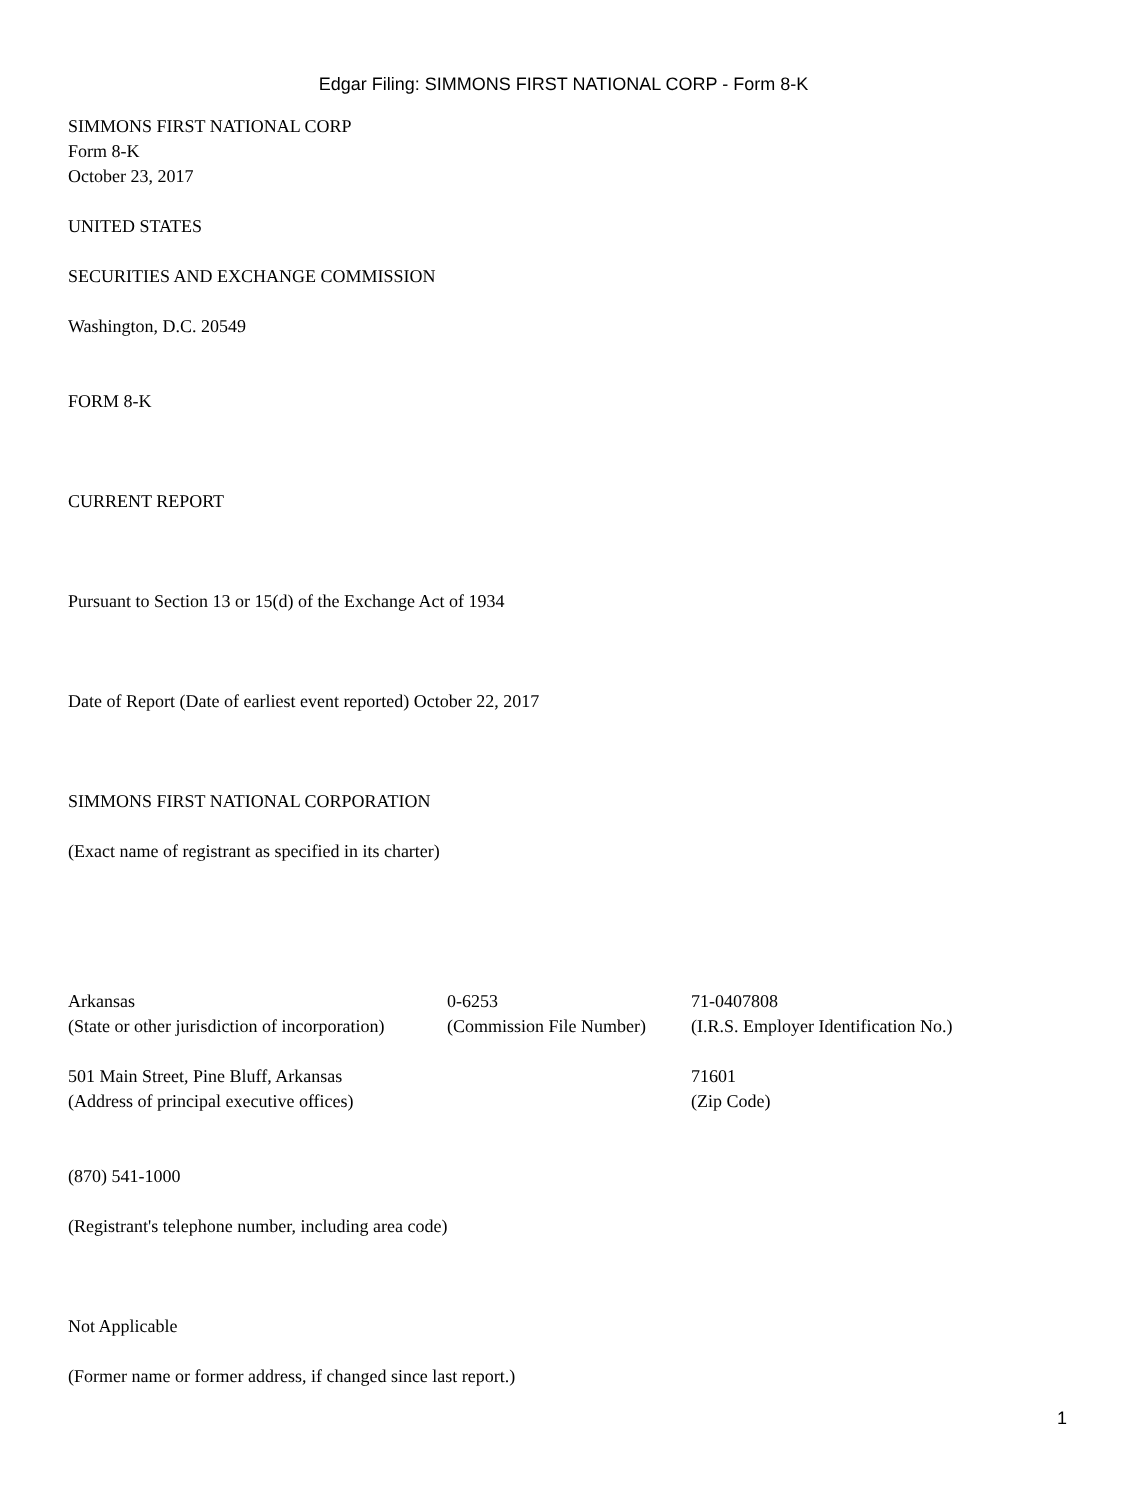Edgar Filing: SIMMONS FIRST NATIONAL CORP - Form 8-K
SIMMONS FIRST NATIONAL CORP
Form 8-K
October 23, 2017
UNITED STATES
SECURITIES AND EXCHANGE COMMISSION
Washington, D.C. 20549
FORM 8-K
CURRENT REPORT
Pursuant to Section 13 or 15(d) of the Exchange Act of 1934
Date of Report (Date of earliest event reported) October 22, 2017
SIMMONS FIRST NATIONAL CORPORATION
(Exact name of registrant as specified in its charter)
| Arkansas | 0-6253 | 71-0407808 |
| (State or other jurisdiction of incorporation) | (Commission File Number) | (I.R.S. Employer Identification No.) |
| 501 Main Street, Pine Bluff, Arkansas | | 71601 |
| (Address of principal executive offices) | | (Zip Code) |
(870) 541-1000
(Registrant's telephone number, including area code)
Not Applicable
(Former name or former address, if changed since last report.)
1